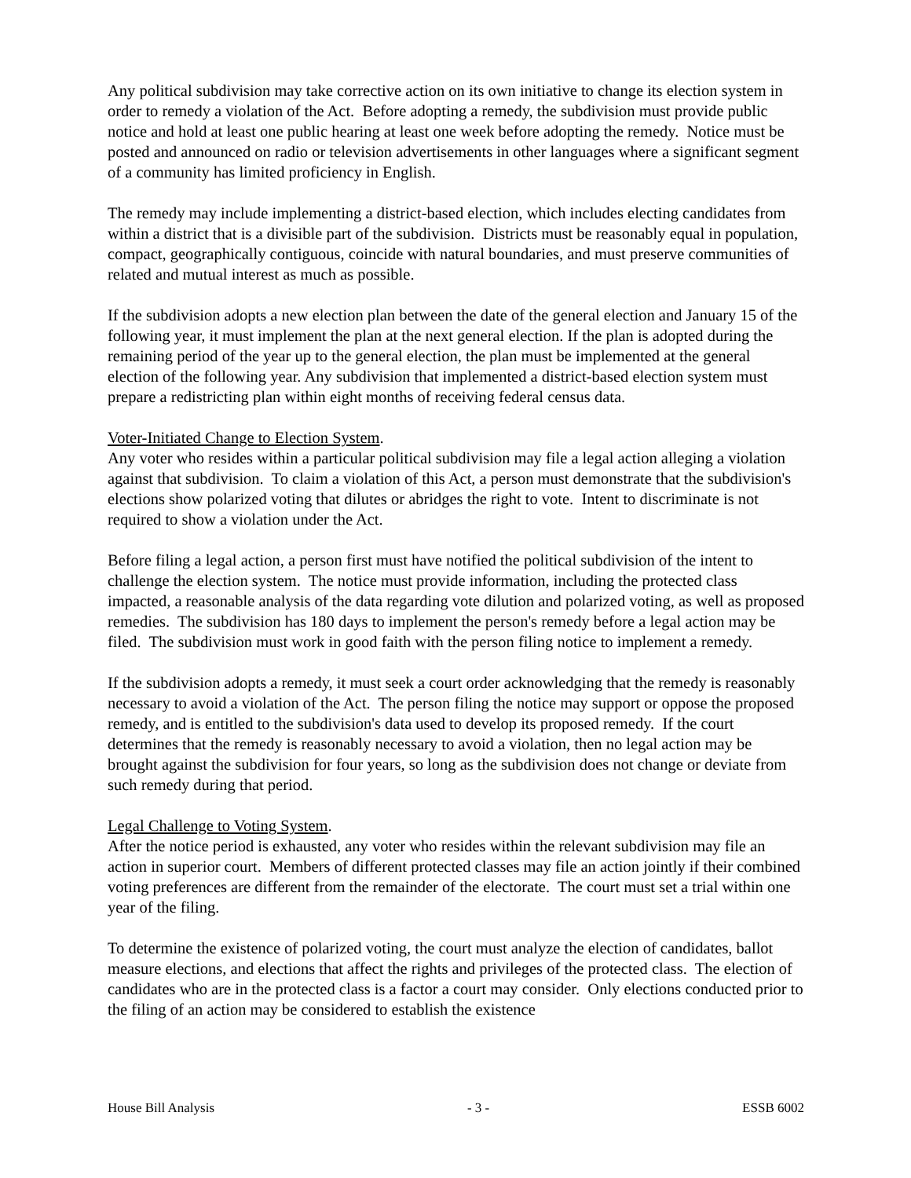Any political subdivision may take corrective action on its own initiative to change its election system in order to remedy a violation of the Act. Before adopting a remedy, the subdivision must provide public notice and hold at least one public hearing at least one week before adopting the remedy. Notice must be posted and announced on radio or television advertisements in other languages where a significant segment of a community has limited proficiency in English.
The remedy may include implementing a district-based election, which includes electing candidates from within a district that is a divisible part of the subdivision. Districts must be reasonably equal in population, compact, geographically contiguous, coincide with natural boundaries, and must preserve communities of related and mutual interest as much as possible.
If the subdivision adopts a new election plan between the date of the general election and January 15 of the following year, it must implement the plan at the next general election. If the plan is adopted during the remaining period of the year up to the general election, the plan must be implemented at the general election of the following year. Any subdivision that implemented a district-based election system must prepare a redistricting plan within eight months of receiving federal census data.
Voter-Initiated Change to Election System.
Any voter who resides within a particular political subdivision may file a legal action alleging a violation against that subdivision. To claim a violation of this Act, a person must demonstrate that the subdivision's elections show polarized voting that dilutes or abridges the right to vote. Intent to discriminate is not required to show a violation under the Act.
Before filing a legal action, a person first must have notified the political subdivision of the intent to challenge the election system. The notice must provide information, including the protected class impacted, a reasonable analysis of the data regarding vote dilution and polarized voting, as well as proposed remedies. The subdivision has 180 days to implement the person's remedy before a legal action may be filed. The subdivision must work in good faith with the person filing notice to implement a remedy.
If the subdivision adopts a remedy, it must seek a court order acknowledging that the remedy is reasonably necessary to avoid a violation of the Act. The person filing the notice may support or oppose the proposed remedy, and is entitled to the subdivision's data used to develop its proposed remedy. If the court determines that the remedy is reasonably necessary to avoid a violation, then no legal action may be brought against the subdivision for four years, so long as the subdivision does not change or deviate from such remedy during that period.
Legal Challenge to Voting System.
After the notice period is exhausted, any voter who resides within the relevant subdivision may file an action in superior court. Members of different protected classes may file an action jointly if their combined voting preferences are different from the remainder of the electorate. The court must set a trial within one year of the filing.
To determine the existence of polarized voting, the court must analyze the election of candidates, ballot measure elections, and elections that affect the rights and privileges of the protected class. The election of candidates who are in the protected class is a factor a court may consider. Only elections conducted prior to the filing of an action may be considered to establish the existence
House Bill Analysis - 3 - ESSB 6002